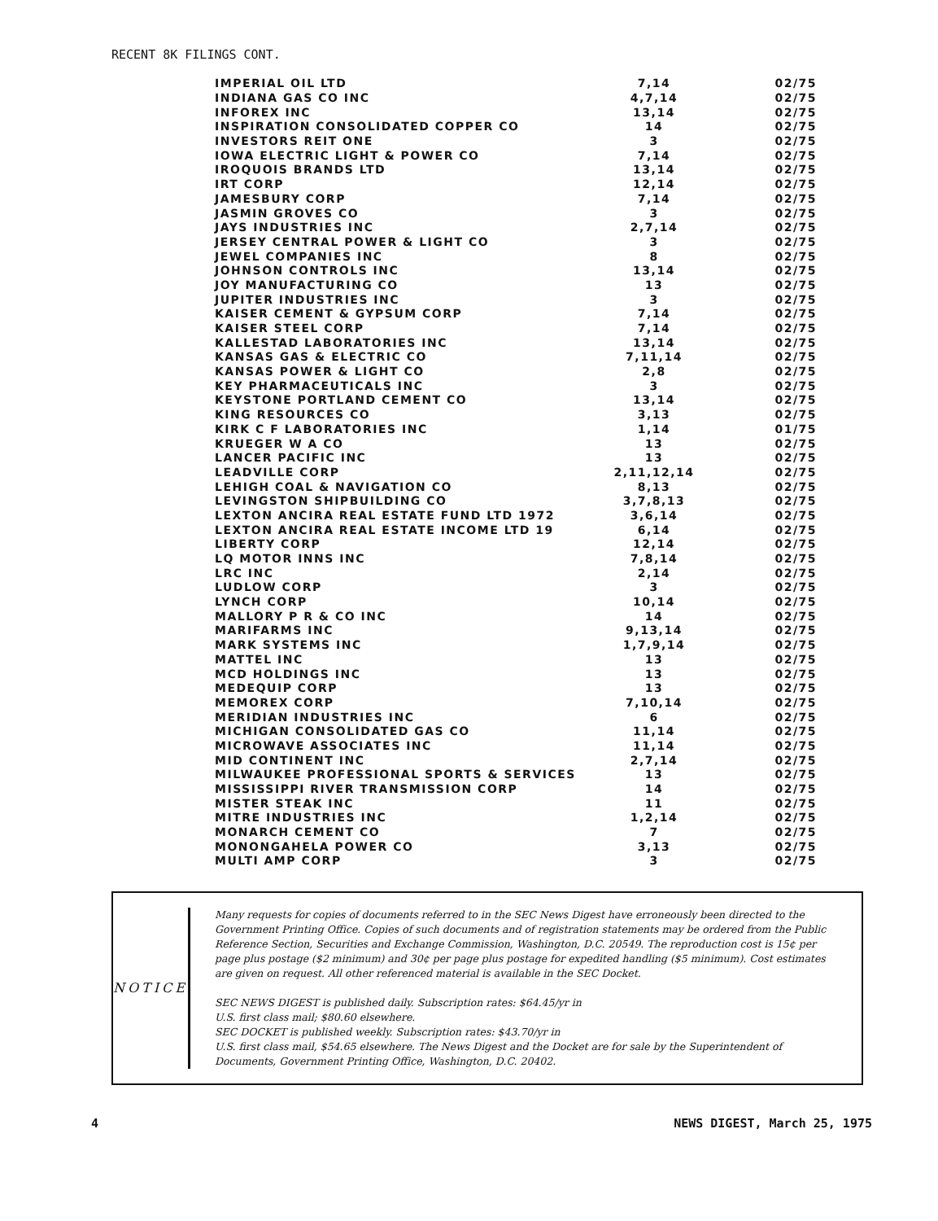RECENT 8K FILINGS CONT.
| IMPERIAL OIL LTD | 7,14 | 02/75 |
| INDIANA GAS CO INC | 4,7,14 | 02/75 |
| INFOREX INC | 13,14 | 02/75 |
| INSPIRATION CONSOLIDATED COPPER CO | 14 | 02/75 |
| INVESTORS REIT ONE | 3 | 02/75 |
| IOWA ELECTRIC LIGHT & POWER CO | 7,14 | 02/75 |
| IROQUOIS BRANDS LTD | 13,14 | 02/75 |
| IRT CORP | 12,14 | 02/75 |
| JAMESBURY CORP | 7,14 | 02/75 |
| JASMIN GROVES CO | 3 | 02/75 |
| JAYS INDUSTRIES INC | 2,7,14 | 02/75 |
| JERSEY CENTRAL POWER & LIGHT CO | 3 | 02/75 |
| JEWEL COMPANIES INC | 8 | 02/75 |
| JOHNSON CONTROLS INC | 13,14 | 02/75 |
| JOY MANUFACTURING CO | 13 | 02/75 |
| JUPITER INDUSTRIES INC | 3 | 02/75 |
| KAISER CEMENT & GYPSUM CORP | 7,14 | 02/75 |
| KAISER STEEL CORP | 7,14 | 02/75 |
| KALLESTAD LABORATORIES INC | 13,14 | 02/75 |
| KANSAS GAS & ELECTRIC CO | 7,11,14 | 02/75 |
| KANSAS POWER & LIGHT CO | 2,8 | 02/75 |
| KEY PHARMACEUTICALS INC | 3 | 02/75 |
| KEYSTONE PORTLAND CEMENT CO | 13,14 | 02/75 |
| KING RESOURCES CO | 3,13 | 02/75 |
| KIRK C F LABORATORIES INC | 1,14 | 01/75 |
| KRUEGER W A CO | 13 | 02/75 |
| LANCER PACIFIC INC | 13 | 02/75 |
| LEADVILLE CORP | 2,11,12,14 | 02/75 |
| LEHIGH COAL & NAVIGATION CO | 8,13 | 02/75 |
| LEVINGSTON SHIPBUILDING CO | 3,7,8,13 | 02/75 |
| LEXTON ANCIRA REAL ESTATE FUND LTD 1972 | 3,6,14 | 02/75 |
| LEXTON ANCIRA REAL ESTATE INCOME LTD 19 | 6,14 | 02/75 |
| LIBERTY CORP | 12,14 | 02/75 |
| LQ MOTOR INNS INC | 7,8,14 | 02/75 |
| LRC INC | 2,14 | 02/75 |
| LUDLOW CORP | 3 | 02/75 |
| LYNCH CORP | 10,14 | 02/75 |
| MALLORY P R & CO INC | 14 | 02/75 |
| MARIFARMS INC | 9,13,14 | 02/75 |
| MARK SYSTEMS INC | 1,7,9,14 | 02/75 |
| MATTEL INC | 13 | 02/75 |
| MCD HOLDINGS INC | 13 | 02/75 |
| MEDEQUIP CORP | 13 | 02/75 |
| MEMOREX CORP | 7,10,14 | 02/75 |
| MERIDIAN INDUSTRIES INC | 6 | 02/75 |
| MICHIGAN CONSOLIDATED GAS CO | 11,14 | 02/75 |
| MICROWAVE ASSOCIATES INC | 11,14 | 02/75 |
| MID CONTINENT INC | 2,7,14 | 02/75 |
| MILWAUKEE PROFESSIONAL SPORTS & SERVICES | 13 | 02/75 |
| MISSISSIPPI RIVER TRANSMISSION CORP | 14 | 02/75 |
| MISTER STEAK INC | 11 | 02/75 |
| MITRE INDUSTRIES INC | 1,2,14 | 02/75 |
| MONARCH CEMENT CO | 7 | 02/75 |
| MONONGAHELA POWER CO | 3,13 | 02/75 |
| MULTI AMP CORP | 3 | 02/75 |
NOTICE
Many requests for copies of documents referred to in the SEC News Digest have erroneously been directed to the Government Printing Office. Copies of such documents and of registration statements may be ordered from the Public Reference Section, Securities and Exchange Commission, Washington, D.C. 20549. The reproduction cost is 15¢ per page plus postage ($2 minimum) and 30¢ per page plus postage for expedited handling ($5 minimum). Cost estimates are given on request. All other referenced material is available in the SEC Docket.
SEC NEWS DIGEST is published daily. Subscription rates: $64.45/yr in
U.S. first class mail; $80.60 elsewhere.
SEC DOCKET is published weekly. Subscription rates: $43.70/yr in
U.S. first class mail, $54.65 elsewhere. The News Digest and the Docket are for sale by the Superintendent of Documents, Government Printing Office, Washington, D.C. 20402.
4 NEWS DIGEST, March 25, 1975